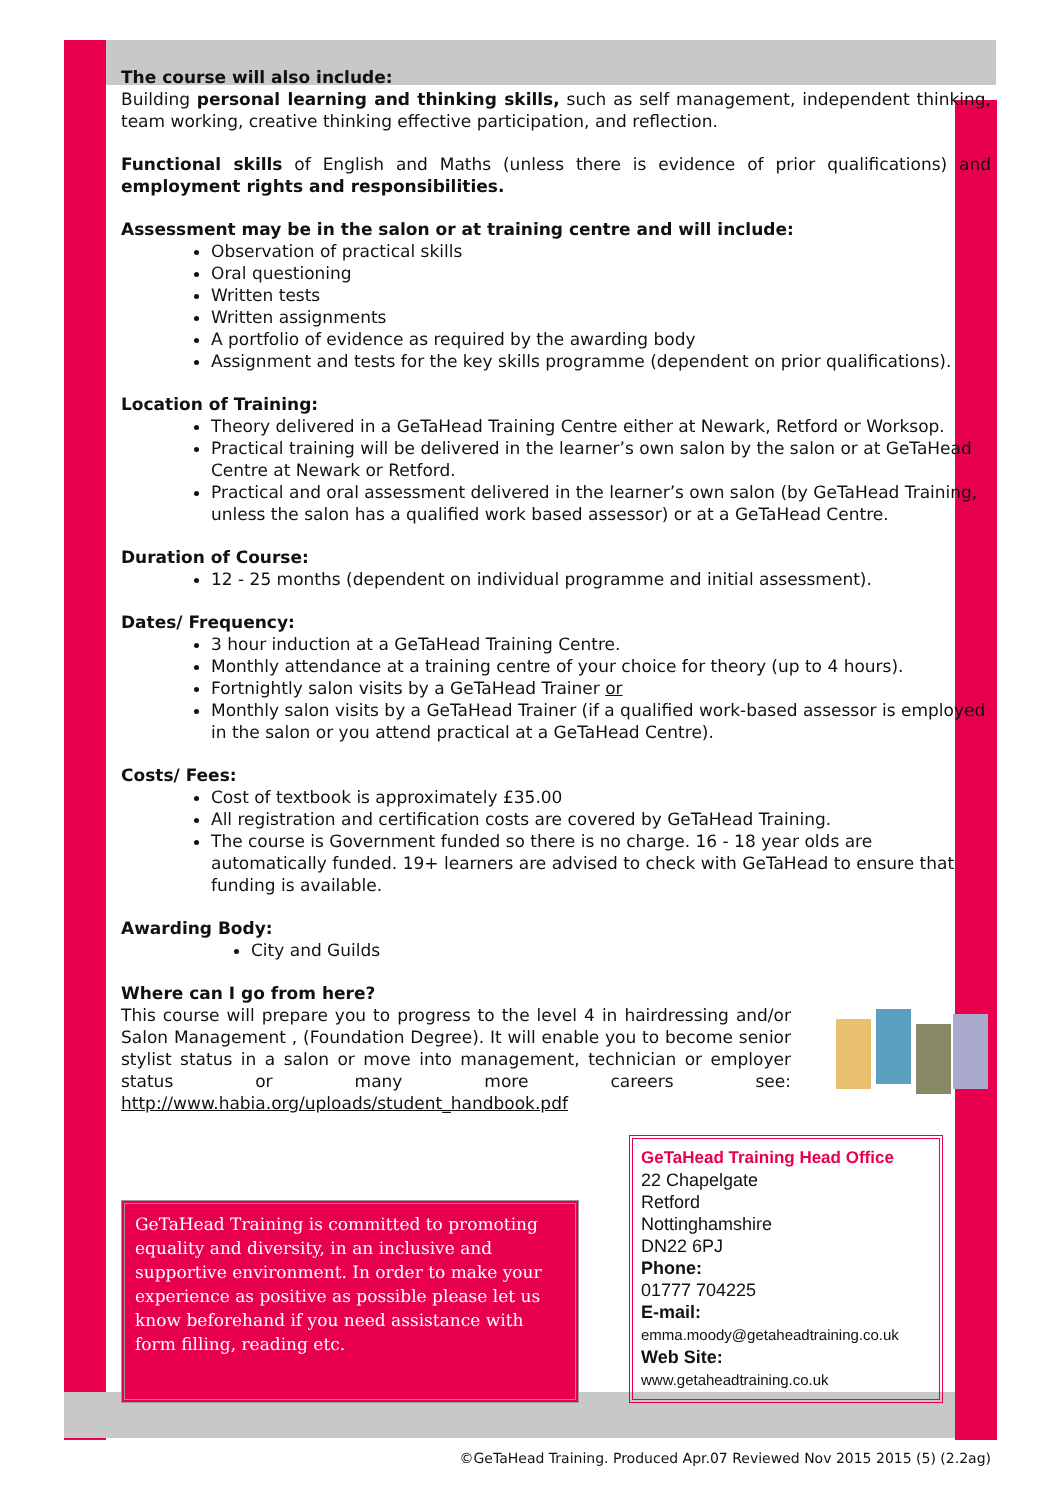The course will also include:
Building personal learning and thinking skills, such as self management, independent thinking, team working, creative thinking effective participation, and reflection.
Functional skills of English and Maths (unless there is evidence of prior qualifications) and employment rights and responsibilities.
Assessment may be in the salon or at training centre and will include:
Observation of practical skills
Oral questioning
Written tests
Written assignments
A portfolio of evidence as required by the awarding body
Assignment and tests for the key skills programme (dependent on prior qualifications).
Location of Training:
Theory delivered in a GeTaHead Training Centre either at Newark, Retford or Worksop.
Practical training will be delivered in the learner’s own salon by the salon or at GeTaHead Centre at Newark or Retford.
Practical and oral assessment delivered in the learner’s own salon (by GeTaHead Training, unless the salon has a qualified work based assessor) or at a GeTaHead Centre.
Duration of Course:
12 - 25 months (dependent on individual programme and initial assessment).
Dates/ Frequency:
3 hour induction at a GeTaHead Training Centre.
Monthly attendance at a training centre of your choice for theory (up to 4 hours).
Fortnightly salon visits by a GeTaHead Trainer or
Monthly salon visits by a GeTaHead Trainer (if a qualified work-based assessor is employed in the salon or you attend practical at a GeTaHead Centre).
Costs/ Fees:
Cost of textbook is approximately £35.00
All registration and certification costs are covered by GeTaHead Training.
The course is Government funded so there is no charge. 16 - 18 year olds are automatically funded. 19+ learners are advised to check with GeTaHead to ensure that funding is available.
Awarding Body:
City and Guilds
Where can I go from here?
This course will prepare you to progress to the level 4 in hairdressing and/or Salon Management , (Foundation Degree). It will enable you to become senior stylist status in a salon or move into management, technician or employer status or many more careers see: http://www.habia.org/uploads/student_handbook.pdf
GeTaHead Training is committed to promoting equality and diversity, in an inclusive and supportive environment. In order to make your experience as positive as possible please let us know beforehand if you need assistance with form filling, reading etc.
GeTaHead Training Head Office
22 Chapelgate
Retford
Nottinghamshire
DN22 6PJ
Phone:
01777 704225
E-mail:
emma.moody@getaheadtraining.co.uk
Web Site:
www.getaheadtraining.co.uk
©GeTaHead Training. Produced Apr.07 Reviewed Nov 2015 2015 (5) (2.2ag)